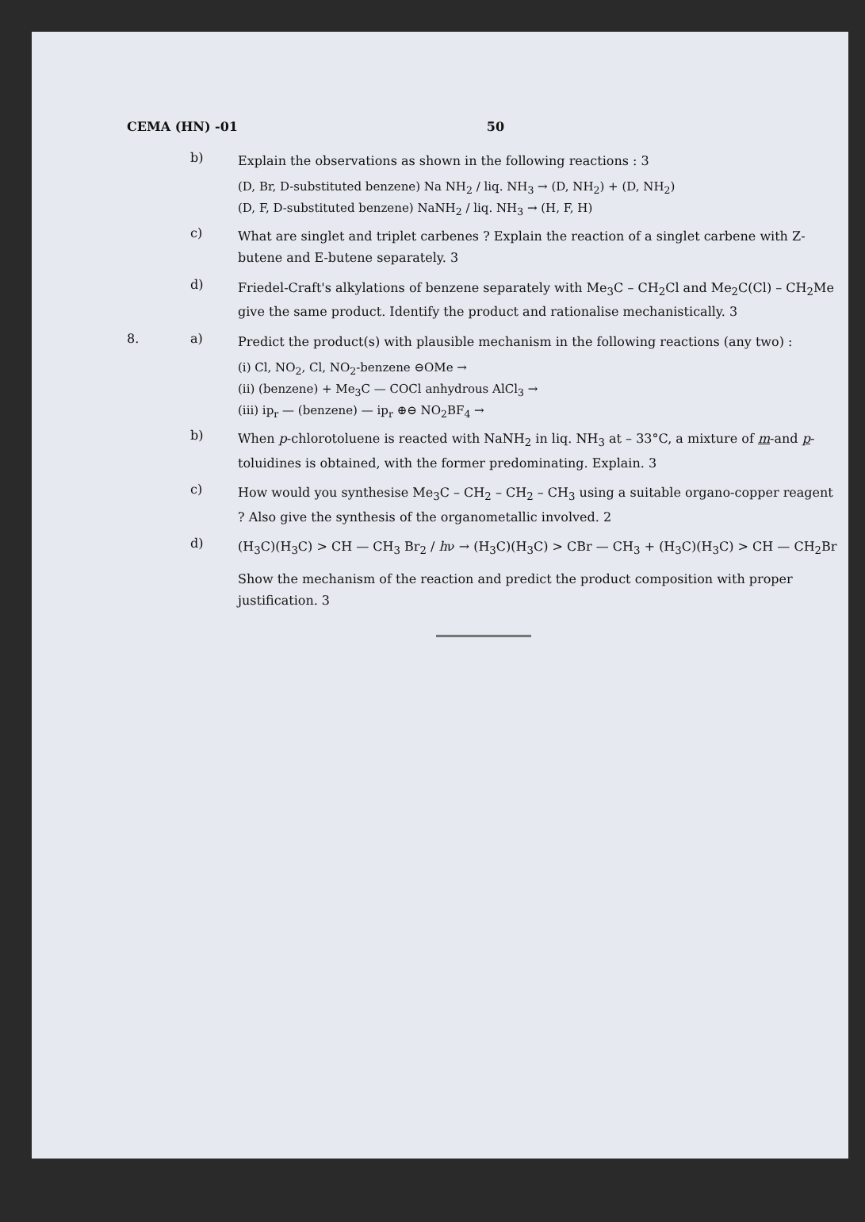CEMA (HN) -01 50
b)
Explain the observations as shown in the following reactions : 3
(D, Br, D-substituted benzene) Na NH<sub>2</sub> / liq. NH<sub>3</sub> → (D, NH<sub>2</sub>) + (D, NH<sub>2</sub>)
(D, F, D-substituted benzene) NaNH<sub>2</sub> / liq. NH<sub>3</sub> → (H, F, H)
c)
What are singlet and triplet carbenes ? Explain the reaction of a singlet carbene with Z-butene and E-butene separately. 3
d)
Friedel-Craft's alkylations of benzene separately with Me<sub>3</sub>C – CH<sub>2</sub>Cl and Me<sub>2</sub>C(Cl) – CH<sub>2</sub>Me give the same product. Identify the product and rationalise mechanistically. 3
8. a)
Predict the product(s) with plausible mechanism in the following reactions (any two) :
(i) Cl, NO<sub>2</sub>, Cl, NO<sub>2</sub>-benzene ⊖OMe →
(ii) (benzene) + Me<sub>3</sub>C — COCl anhydrous AlCl<sub>3</sub> →
(iii) ip<sub>r</sub> — (benzene) — ip<sub>r</sub> ⊕⊖ NO<sub>2</sub>BF<sub>4</sub> →
b)
When p-chlorotoluene is reacted with NaNH<sub>2</sub> in liq. NH<sub>3</sub> at – 33°C, a mixture of m-and p-toluidines is obtained, with the former predominating. Explain. 3
c)
How would you synthesise Me<sub>3</sub>C – CH<sub>2</sub> – CH<sub>2</sub> – CH<sub>3</sub> using a suitable organo-copper reagent ? Also give the synthesis of the organometallic involved. 2
d)
(H<sub>3</sub>C)(H<sub>3</sub>C) > CH — CH<sub>3</sub> Br<sub>2</sub> / hν → (H<sub>3</sub>C)(H<sub>3</sub>C) > CBr — CH<sub>3</sub> + (H<sub>3</sub>C)(H<sub>3</sub>C) > CH — CH<sub>2</sub>Br
Show the mechanism of the reaction and predict the product composition with proper justification. 3